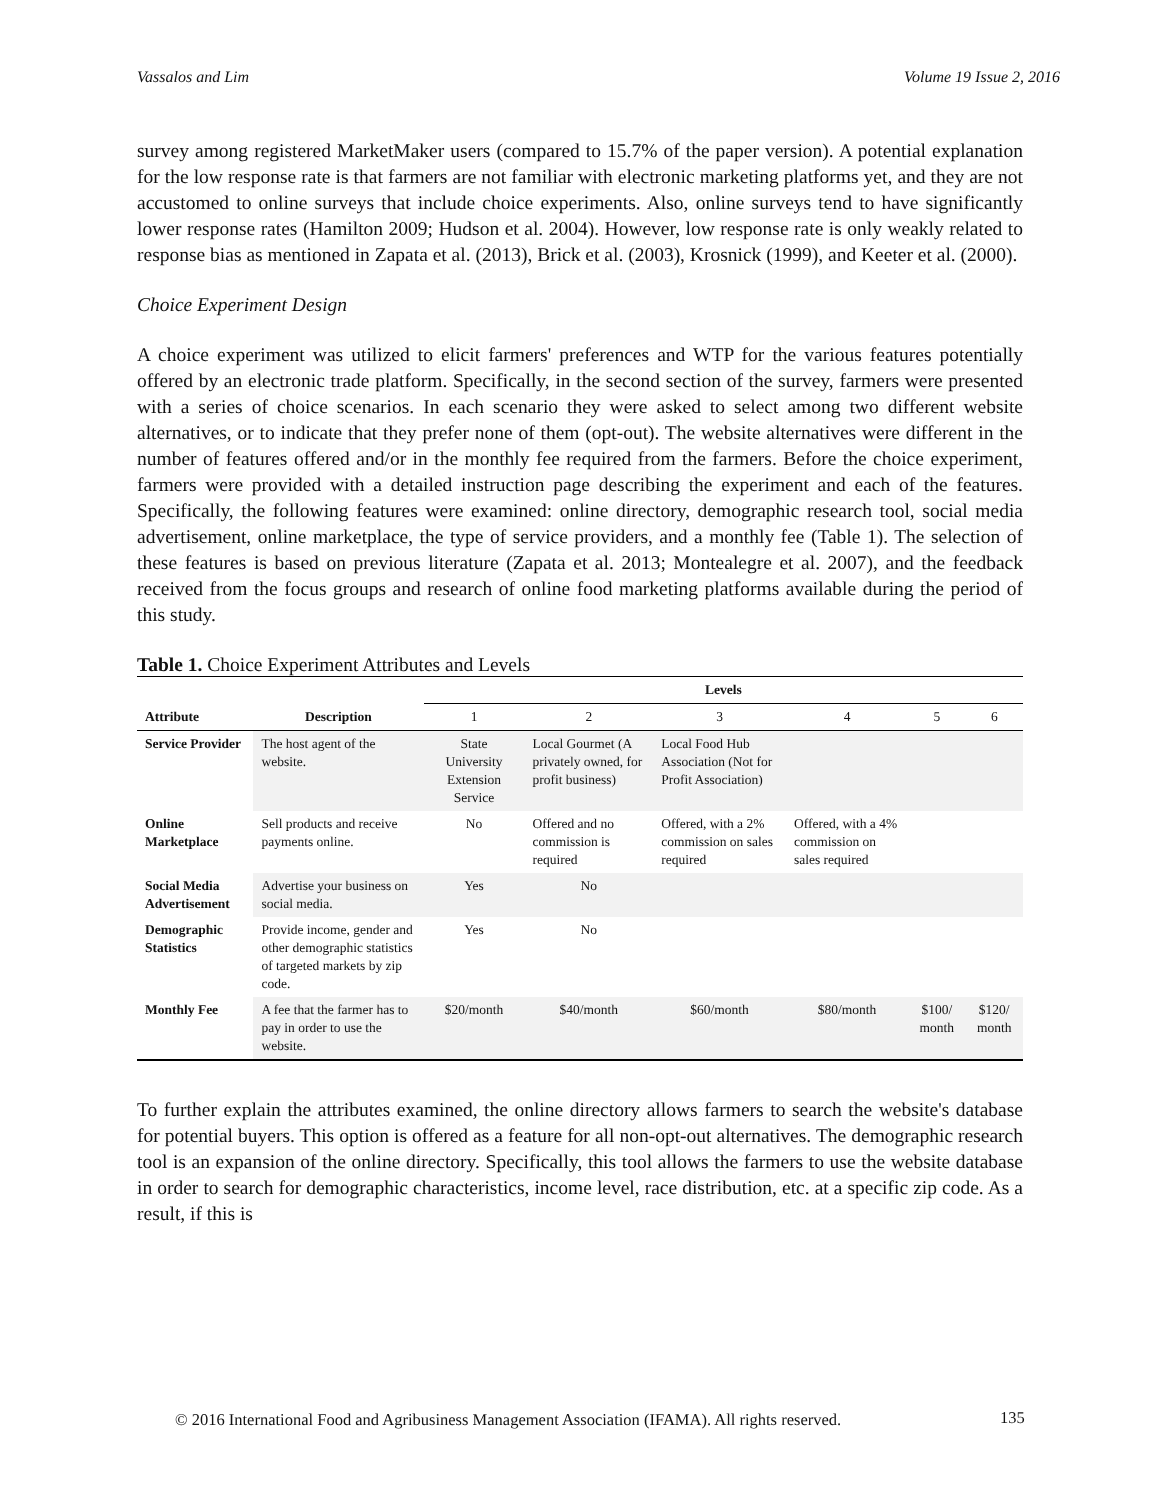Vassalos and Lim Volume 19 Issue 2, 2016
survey among registered MarketMaker users (compared to 15.7% of the paper version). A potential explanation for the low response rate is that farmers are not familiar with electronic marketing platforms yet, and they are not accustomed to online surveys that include choice experiments. Also, online surveys tend to have significantly lower response rates (Hamilton 2009; Hudson et al. 2004). However, low response rate is only weakly related to response bias as mentioned in Zapata et al. (2013), Brick et al. (2003), Krosnick (1999), and Keeter et al. (2000).
Choice Experiment Design
A choice experiment was utilized to elicit farmers' preferences and WTP for the various features potentially offered by an electronic trade platform. Specifically, in the second section of the survey, farmers were presented with a series of choice scenarios. In each scenario they were asked to select among two different website alternatives, or to indicate that they prefer none of them (opt-out). The website alternatives were different in the number of features offered and/or in the monthly fee required from the farmers. Before the choice experiment, farmers were provided with a detailed instruction page describing the experiment and each of the features. Specifically, the following features were examined: online directory, demographic research tool, social media advertisement, online marketplace, the type of service providers, and a monthly fee (Table 1). The selection of these features is based on previous literature (Zapata et al. 2013; Montealegre et al. 2007), and the feedback received from the focus groups and research of online food marketing platforms available during the period of this study.
Table 1. Choice Experiment Attributes and Levels
| | | Levels | | | | | |
| --- | --- | --- | --- | --- | --- | --- | --- |
| Attribute | Description | 1 | 2 | 3 | 4 | 5 | 6 |
| Service Provider | The host agent of the website. | State University Extension Service | Local Gourmet (A privately owned, for profit business) | Local Food Hub Association (Not for Profit Association) | | | |
| Online Marketplace | Sell products and receive payments online. | No | Offered and no commission is required | Offered, with a 2% commission on sales required | Offered, with a 4% commission on sales required | | |
| Social Media Advertisement | Advertise your business on social media. | Yes | No | | | | |
| Demographic Statistics | Provide income, gender and other demographic statistics of targeted markets by zip code. | Yes | No | | | | |
| Monthly Fee | A fee that the farmer has to pay in order to use the website. | $20/month | $40/month | $60/month | $80/month | $100/ month | $120/ month |
To further explain the attributes examined, the online directory allows farmers to search the website's database for potential buyers. This option is offered as a feature for all non-opt-out alternatives. The demographic research tool is an expansion of the online directory. Specifically, this tool allows the farmers to use the website database in order to search for demographic characteristics, income level, race distribution, etc. at a specific zip code. As a result, if this is
© 2016 International Food and Agribusiness Management Association (IFAMA). All rights reserved.
135